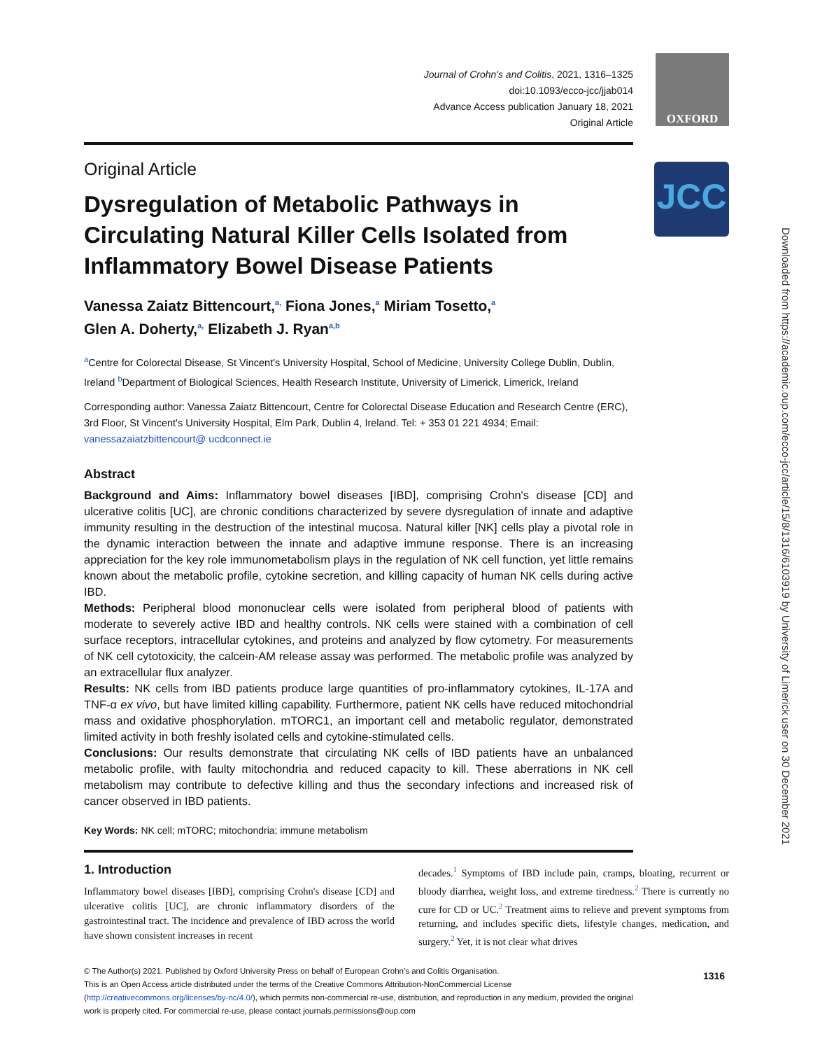OXFORD
JCC
Downloaded from https://academic.oup.com/ecco-jcc/article/15/8/1316/6103919 by University of Limerick user on 30 December 2021
Journal of Crohn's and Colitis, 2021, 1316–1325
doi:10.1093/ecco-jcc/jjab014
Advance Access publication January 18, 2021
Original Article
Original Article
Dysregulation of Metabolic Pathways in Circulating Natural Killer Cells Isolated from Inflammatory Bowel Disease Patients
Vanessa Zaiatz Bittencourt,<sup>a,</sup> Fiona Jones,<sup>a</sup> Miriam Tosetto,<sup>a</sup>
Glen A. Doherty,<sup>a,</sup> Elizabeth J. Ryan<sup>a,b</sup>
<sup>a</sup> Centre for Colorectal Disease, St Vincent's University Hospital, School of Medicine, University College Dublin, Dublin, Ireland <sup>b</sup>Department of Biological Sciences, Health Research Institute, University of Limerick, Limerick, Ireland
Corresponding author: Vanessa Zaiatz Bittencourt, Centre for Colorectal Disease Education and Research Centre (ERC), 3rd Floor, St Vincent's University Hospital, Elm Park, Dublin 4, Ireland. Tel: + 353 01 221 4934; Email: vanessazaiatzbittencourt@ ucdconnect.ie
Abstract
Background and Aims: Inflammatory bowel diseases [IBD], comprising Crohn's disease [CD] and ulcerative colitis [UC], are chronic conditions characterized by severe dysregulation of innate and adaptive immunity resulting in the destruction of the intestinal mucosa. Natural killer [NK] cells play a pivotal role in the dynamic interaction between the innate and adaptive immune response. There is an increasing appreciation for the key role immunometabolism plays in the regulation of NK cell function, yet little remains known about the metabolic profile, cytokine secretion, and killing capacity of human NK cells during active IBD.
Methods: Peripheral blood mononuclear cells were isolated from peripheral blood of patients with moderate to severely active IBD and healthy controls. NK cells were stained with a combination of cell surface receptors, intracellular cytokines, and proteins and analyzed by flow cytometry. For measurements of NK cell cytotoxicity, the calcein-AM release assay was performed. The metabolic profile was analyzed by an extracellular flux analyzer.
Results: NK cells from IBD patients produce large quantities of pro-inflammatory cytokines, IL-17A and TNF-α ex vivo, but have limited killing capability. Furthermore, patient NK cells have reduced mitochondrial mass and oxidative phosphorylation. mTORC1, an important cell and metabolic regulator, demonstrated limited activity in both freshly isolated cells and cytokine-stimulated cells.
Conclusions: Our results demonstrate that circulating NK cells of IBD patients have an unbalanced metabolic profile, with faulty mitochondria and reduced capacity to kill. These aberrations in NK cell metabolism may contribute to defective killing and thus the secondary infections and increased risk of cancer observed in IBD patients.
Key Words: NK cell; mTORC; mitochondria; immune metabolism
1. Introduction
Inflammatory bowel diseases [IBD], comprising Crohn's disease [CD] and ulcerative colitis [UC], are chronic inflammatory disorders of the gastrointestinal tract. The incidence and prevalence of IBD across the world have shown consistent increases in recent
decades.<sup>1</sup> Symptoms of IBD include pain, cramps, bloating, recurrent or bloody diarrhea, weight loss, and extreme tiredness.<sup>2</sup> There is currently no cure for CD or UC.<sup>2</sup> Treatment aims to relieve and prevent symptoms from returning, and includes specific diets, lifestyle changes, medication, and surgery.<sup>2</sup> Yet, it is not clear what drives
© The Author(s) 2021. Published by Oxford University Press on behalf of European Crohn's and Colitis Organisation.
This is an Open Access article distributed under the terms of the Creative Commons Attribution-NonCommercial License (http://creativecommons.org/licenses/by-nc/4.0/), which permits non-commercial re-use, distribution, and reproduction in any medium, provided the original work is properly cited. For commercial re-use, please contact journals.permissions@oup.com
1316